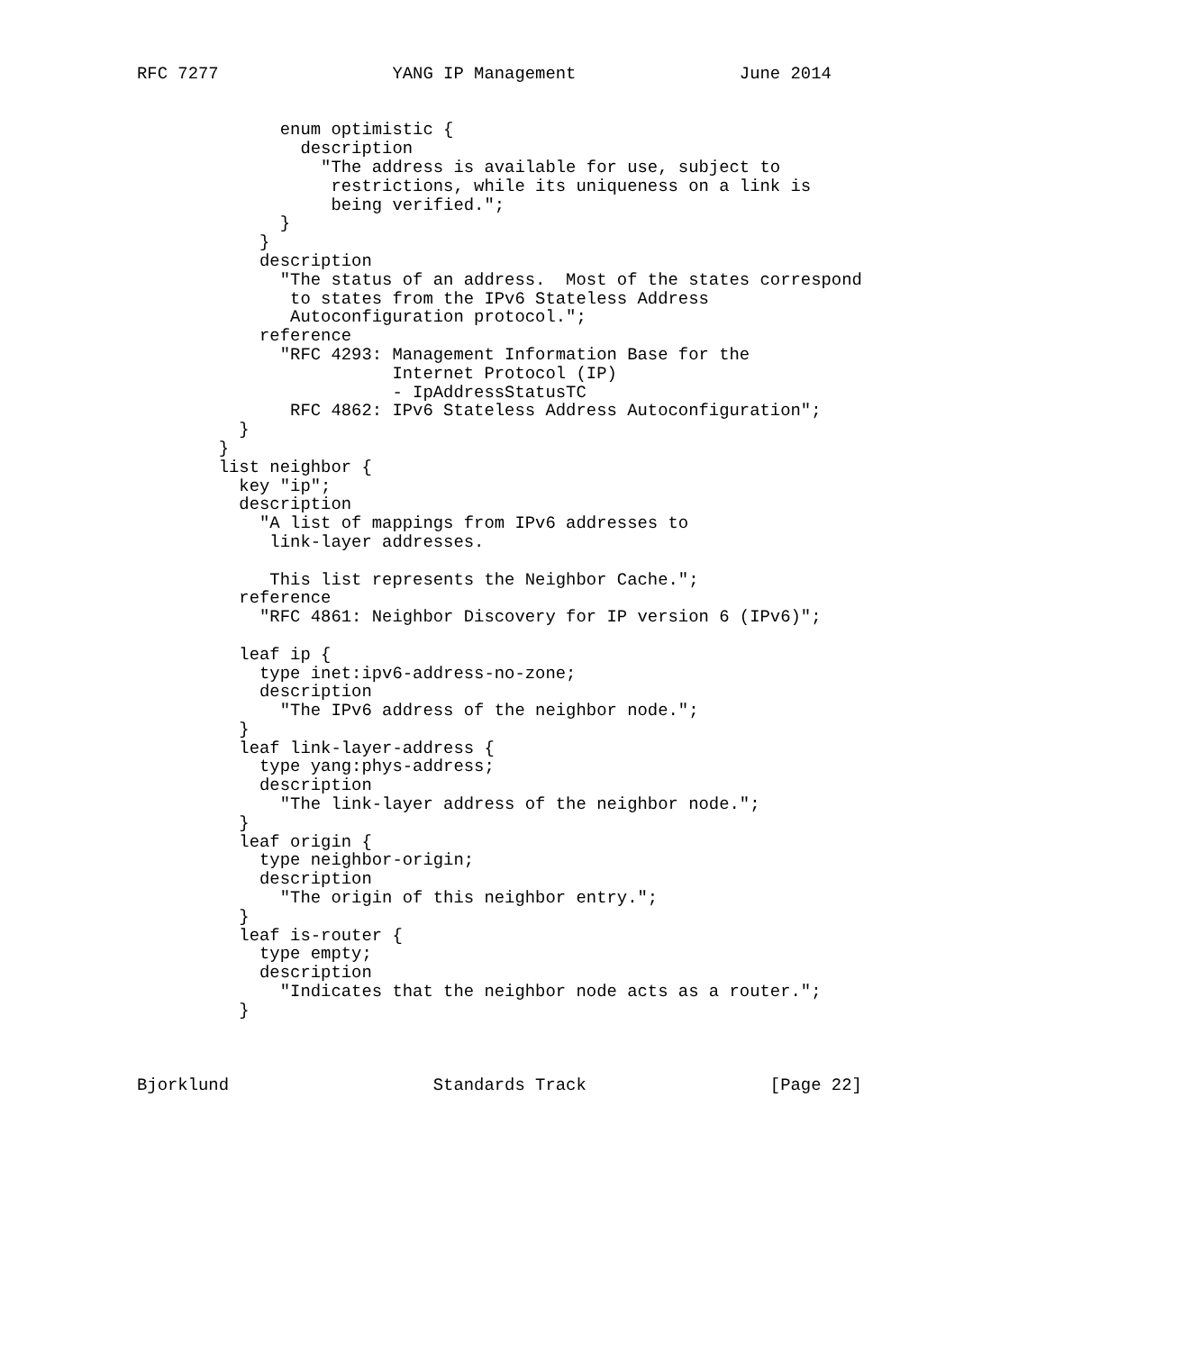RFC 7277                 YANG IP Management                June 2014


              enum optimistic {
                description
                  "The address is available for use, subject to
                   restrictions, while its uniqueness on a link is
                   being verified.";
              }
            }
            description
              "The status of an address.  Most of the states correspond
               to states from the IPv6 Stateless Address
               Autoconfiguration protocol.";
            reference
              "RFC 4293: Management Information Base for the
                         Internet Protocol (IP)
                         - IpAddressStatusTC
               RFC 4862: IPv6 Stateless Address Autoconfiguration";
          }
        }
        list neighbor {
          key "ip";
          description
            "A list of mappings from IPv6 addresses to
             link-layer addresses.

             This list represents the Neighbor Cache.";
          reference
            "RFC 4861: Neighbor Discovery for IP version 6 (IPv6)";

          leaf ip {
            type inet:ipv6-address-no-zone;
            description
              "The IPv6 address of the neighbor node.";
          }
          leaf link-layer-address {
            type yang:phys-address;
            description
              "The link-layer address of the neighbor node.";
          }
          leaf origin {
            type neighbor-origin;
            description
              "The origin of this neighbor entry.";
          }
          leaf is-router {
            type empty;
            description
              "Indicates that the neighbor node acts as a router.";
          }



Bjorklund                    Standards Track                  [Page 22]